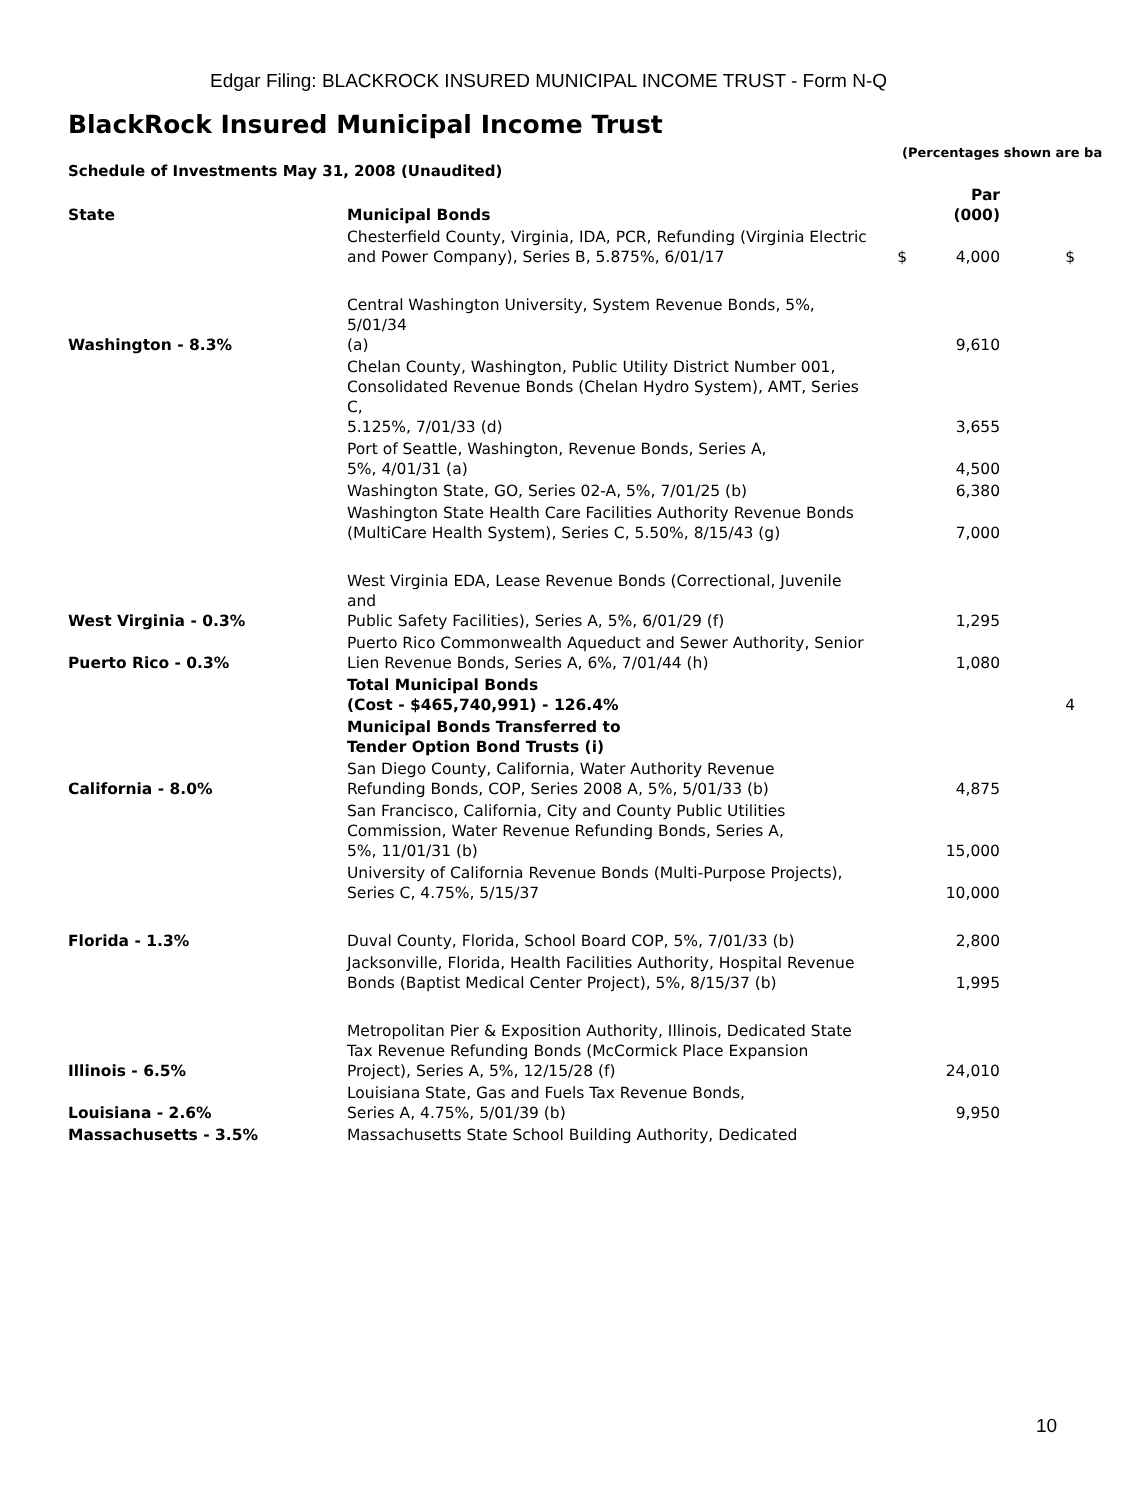Edgar Filing: BLACKROCK INSURED MUNICIPAL INCOME TRUST - Form N-Q
BlackRock Insured Municipal Income Trust
(Percentages shown are ba
Schedule of Investments May 31, 2008 (Unaudited)
| State | Municipal Bonds | | Par (000) | |
| --- | --- | --- | --- | --- |
| | Chesterfield County, Virginia, IDA, PCR, Refunding (Virginia Electric and Power Company), Series B, 5.875%, 6/01/17 | $ | 4,000 | $ |
| Washington - 8.3% | Central Washington University, System Revenue Bonds, 5%, 5/01/34 (a) | | 9,610 | |
| | Chelan County, Washington, Public Utility District Number 001, Consolidated Revenue Bonds (Chelan Hydro System), AMT, Series C, 5.125%, 7/01/33 (d) | | 3,655 | |
| | Port of Seattle, Washington, Revenue Bonds, Series A, 5%, 4/01/31 (a) | | 4,500 | |
| | Washington State, GO, Series 02-A, 5%, 7/01/25 (b) | | 6,380 | |
| | Washington State Health Care Facilities Authority Revenue Bonds (MultiCare Health System), Series C, 5.50%, 8/15/43 (g) | | 7,000 | |
| West Virginia - 0.3% | West Virginia EDA, Lease Revenue Bonds (Correctional, Juvenile and Public Safety Facilities), Series A, 5%, 6/01/29 (f) | | 1,295 | |
| Puerto Rico - 0.3% | Puerto Rico Commonwealth Aqueduct and Sewer Authority, Senior Lien Revenue Bonds, Series A, 6%, 7/01/44 (h) | | 1,080 | |
| | Total Municipal Bonds (Cost - $465,740,991) - 126.4% | | | 4 |
| | Municipal Bonds Transferred to Tender Option Bond Trusts (i) | | | |
| California - 8.0% | San Diego County, California, Water Authority Revenue Refunding Bonds, COP, Series 2008 A, 5%, 5/01/33 (b) | | 4,875 | |
| | San Francisco, California, City and County Public Utilities Commission, Water Revenue Refunding Bonds, Series A, 5%, 11/01/31 (b) | | 15,000 | |
| | University of California Revenue Bonds (Multi-Purpose Projects), Series C, 4.75%, 5/15/37 | | 10,000 | |
| Florida - 1.3% | Duval County, Florida, School Board COP, 5%, 7/01/33 (b) | | 2,800 | |
| | Jacksonville, Florida, Health Facilities Authority, Hospital Revenue Bonds (Baptist Medical Center Project), 5%, 8/15/37 (b) | | 1,995 | |
| Illinois - 6.5% | Metropolitan Pier & Exposition Authority, Illinois, Dedicated State Tax Revenue Refunding Bonds (McCormick Place Expansion Project), Series A, 5%, 12/15/28 (f) | | 24,010 | |
| Louisiana - 2.6% | Louisiana State, Gas and Fuels Tax Revenue Bonds, Series A, 4.75%, 5/01/39 (b) | | 9,950 | |
| Massachusetts - 3.5% | Massachusetts State School Building Authority, Dedicated | | | |
10